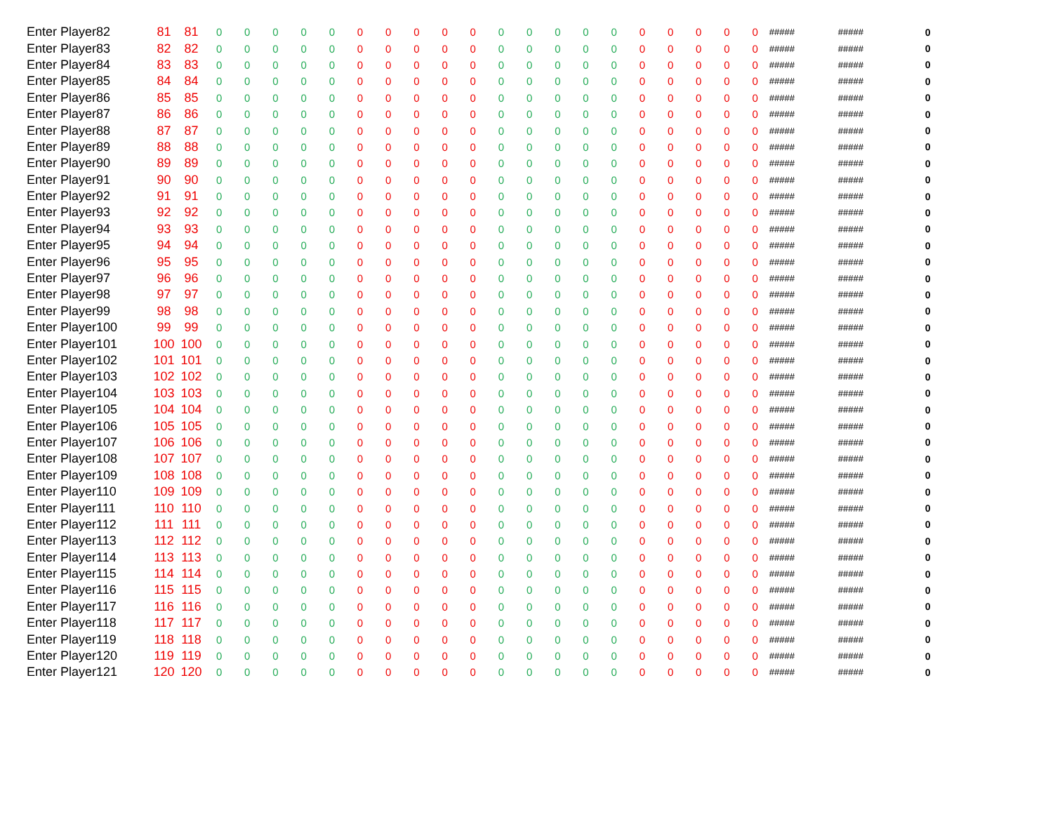| Enter Player82 | 81 | 81 | 0 | 0 | 0 | 0 | 0 | 0 | 0 | 0 | 0 | 0 | 0 | 0 | 0 | 0 | 0 | 0 | 0 | 0 | 0 | 0 | ##### | ##### | 0 |
| Enter Player83 | 82 | 82 | 0 | 0 | 0 | 0 | 0 | 0 | 0 | 0 | 0 | 0 | 0 | 0 | 0 | 0 | 0 | 0 | 0 | 0 | 0 | 0 | ##### | ##### | 0 |
| Enter Player84 | 83 | 83 | 0 | 0 | 0 | 0 | 0 | 0 | 0 | 0 | 0 | 0 | 0 | 0 | 0 | 0 | 0 | 0 | 0 | 0 | 0 | 0 | ##### | ##### | 0 |
| Enter Player85 | 84 | 84 | 0 | 0 | 0 | 0 | 0 | 0 | 0 | 0 | 0 | 0 | 0 | 0 | 0 | 0 | 0 | 0 | 0 | 0 | 0 | 0 | ##### | ##### | 0 |
| Enter Player86 | 85 | 85 | 0 | 0 | 0 | 0 | 0 | 0 | 0 | 0 | 0 | 0 | 0 | 0 | 0 | 0 | 0 | 0 | 0 | 0 | 0 | 0 | ##### | ##### | 0 |
| Enter Player87 | 86 | 86 | 0 | 0 | 0 | 0 | 0 | 0 | 0 | 0 | 0 | 0 | 0 | 0 | 0 | 0 | 0 | 0 | 0 | 0 | 0 | 0 | ##### | ##### | 0 |
| Enter Player88 | 87 | 87 | 0 | 0 | 0 | 0 | 0 | 0 | 0 | 0 | 0 | 0 | 0 | 0 | 0 | 0 | 0 | 0 | 0 | 0 | 0 | 0 | ##### | ##### | 0 |
| Enter Player89 | 88 | 88 | 0 | 0 | 0 | 0 | 0 | 0 | 0 | 0 | 0 | 0 | 0 | 0 | 0 | 0 | 0 | 0 | 0 | 0 | 0 | 0 | ##### | ##### | 0 |
| Enter Player90 | 89 | 89 | 0 | 0 | 0 | 0 | 0 | 0 | 0 | 0 | 0 | 0 | 0 | 0 | 0 | 0 | 0 | 0 | 0 | 0 | 0 | 0 | ##### | ##### | 0 |
| Enter Player91 | 90 | 90 | 0 | 0 | 0 | 0 | 0 | 0 | 0 | 0 | 0 | 0 | 0 | 0 | 0 | 0 | 0 | 0 | 0 | 0 | 0 | 0 | ##### | ##### | 0 |
| Enter Player92 | 91 | 91 | 0 | 0 | 0 | 0 | 0 | 0 | 0 | 0 | 0 | 0 | 0 | 0 | 0 | 0 | 0 | 0 | 0 | 0 | 0 | 0 | ##### | ##### | 0 |
| Enter Player93 | 92 | 92 | 0 | 0 | 0 | 0 | 0 | 0 | 0 | 0 | 0 | 0 | 0 | 0 | 0 | 0 | 0 | 0 | 0 | 0 | 0 | 0 | ##### | ##### | 0 |
| Enter Player94 | 93 | 93 | 0 | 0 | 0 | 0 | 0 | 0 | 0 | 0 | 0 | 0 | 0 | 0 | 0 | 0 | 0 | 0 | 0 | 0 | 0 | 0 | ##### | ##### | 0 |
| Enter Player95 | 94 | 94 | 0 | 0 | 0 | 0 | 0 | 0 | 0 | 0 | 0 | 0 | 0 | 0 | 0 | 0 | 0 | 0 | 0 | 0 | 0 | 0 | ##### | ##### | 0 |
| Enter Player96 | 95 | 95 | 0 | 0 | 0 | 0 | 0 | 0 | 0 | 0 | 0 | 0 | 0 | 0 | 0 | 0 | 0 | 0 | 0 | 0 | 0 | 0 | ##### | ##### | 0 |
| Enter Player97 | 96 | 96 | 0 | 0 | 0 | 0 | 0 | 0 | 0 | 0 | 0 | 0 | 0 | 0 | 0 | 0 | 0 | 0 | 0 | 0 | 0 | 0 | ##### | ##### | 0 |
| Enter Player98 | 97 | 97 | 0 | 0 | 0 | 0 | 0 | 0 | 0 | 0 | 0 | 0 | 0 | 0 | 0 | 0 | 0 | 0 | 0 | 0 | 0 | 0 | ##### | ##### | 0 |
| Enter Player99 | 98 | 98 | 0 | 0 | 0 | 0 | 0 | 0 | 0 | 0 | 0 | 0 | 0 | 0 | 0 | 0 | 0 | 0 | 0 | 0 | 0 | 0 | ##### | ##### | 0 |
| Enter Player100 | 99 | 99 | 0 | 0 | 0 | 0 | 0 | 0 | 0 | 0 | 0 | 0 | 0 | 0 | 0 | 0 | 0 | 0 | 0 | 0 | 0 | 0 | ##### | ##### | 0 |
| Enter Player101 | 100 | 100 | 0 | 0 | 0 | 0 | 0 | 0 | 0 | 0 | 0 | 0 | 0 | 0 | 0 | 0 | 0 | 0 | 0 | 0 | 0 | 0 | ##### | ##### | 0 |
| Enter Player102 | 101 | 101 | 0 | 0 | 0 | 0 | 0 | 0 | 0 | 0 | 0 | 0 | 0 | 0 | 0 | 0 | 0 | 0 | 0 | 0 | 0 | 0 | ##### | ##### | 0 |
| Enter Player103 | 102 | 102 | 0 | 0 | 0 | 0 | 0 | 0 | 0 | 0 | 0 | 0 | 0 | 0 | 0 | 0 | 0 | 0 | 0 | 0 | 0 | 0 | ##### | ##### | 0 |
| Enter Player104 | 103 | 103 | 0 | 0 | 0 | 0 | 0 | 0 | 0 | 0 | 0 | 0 | 0 | 0 | 0 | 0 | 0 | 0 | 0 | 0 | 0 | 0 | ##### | ##### | 0 |
| Enter Player105 | 104 | 104 | 0 | 0 | 0 | 0 | 0 | 0 | 0 | 0 | 0 | 0 | 0 | 0 | 0 | 0 | 0 | 0 | 0 | 0 | 0 | 0 | ##### | ##### | 0 |
| Enter Player106 | 105 | 105 | 0 | 0 | 0 | 0 | 0 | 0 | 0 | 0 | 0 | 0 | 0 | 0 | 0 | 0 | 0 | 0 | 0 | 0 | 0 | 0 | ##### | ##### | 0 |
| Enter Player107 | 106 | 106 | 0 | 0 | 0 | 0 | 0 | 0 | 0 | 0 | 0 | 0 | 0 | 0 | 0 | 0 | 0 | 0 | 0 | 0 | 0 | 0 | ##### | ##### | 0 |
| Enter Player108 | 107 | 107 | 0 | 0 | 0 | 0 | 0 | 0 | 0 | 0 | 0 | 0 | 0 | 0 | 0 | 0 | 0 | 0 | 0 | 0 | 0 | 0 | ##### | ##### | 0 |
| Enter Player109 | 108 | 108 | 0 | 0 | 0 | 0 | 0 | 0 | 0 | 0 | 0 | 0 | 0 | 0 | 0 | 0 | 0 | 0 | 0 | 0 | 0 | 0 | ##### | ##### | 0 |
| Enter Player110 | 109 | 109 | 0 | 0 | 0 | 0 | 0 | 0 | 0 | 0 | 0 | 0 | 0 | 0 | 0 | 0 | 0 | 0 | 0 | 0 | 0 | 0 | ##### | ##### | 0 |
| Enter Player111 | 110 | 110 | 0 | 0 | 0 | 0 | 0 | 0 | 0 | 0 | 0 | 0 | 0 | 0 | 0 | 0 | 0 | 0 | 0 | 0 | 0 | 0 | ##### | ##### | 0 |
| Enter Player112 | 111 | 111 | 0 | 0 | 0 | 0 | 0 | 0 | 0 | 0 | 0 | 0 | 0 | 0 | 0 | 0 | 0 | 0 | 0 | 0 | 0 | 0 | ##### | ##### | 0 |
| Enter Player113 | 112 | 112 | 0 | 0 | 0 | 0 | 0 | 0 | 0 | 0 | 0 | 0 | 0 | 0 | 0 | 0 | 0 | 0 | 0 | 0 | 0 | 0 | ##### | ##### | 0 |
| Enter Player114 | 113 | 113 | 0 | 0 | 0 | 0 | 0 | 0 | 0 | 0 | 0 | 0 | 0 | 0 | 0 | 0 | 0 | 0 | 0 | 0 | 0 | 0 | ##### | ##### | 0 |
| Enter Player115 | 114 | 114 | 0 | 0 | 0 | 0 | 0 | 0 | 0 | 0 | 0 | 0 | 0 | 0 | 0 | 0 | 0 | 0 | 0 | 0 | 0 | 0 | ##### | ##### | 0 |
| Enter Player116 | 115 | 115 | 0 | 0 | 0 | 0 | 0 | 0 | 0 | 0 | 0 | 0 | 0 | 0 | 0 | 0 | 0 | 0 | 0 | 0 | 0 | 0 | ##### | ##### | 0 |
| Enter Player117 | 116 | 116 | 0 | 0 | 0 | 0 | 0 | 0 | 0 | 0 | 0 | 0 | 0 | 0 | 0 | 0 | 0 | 0 | 0 | 0 | 0 | 0 | ##### | ##### | 0 |
| Enter Player118 | 117 | 117 | 0 | 0 | 0 | 0 | 0 | 0 | 0 | 0 | 0 | 0 | 0 | 0 | 0 | 0 | 0 | 0 | 0 | 0 | 0 | 0 | ##### | ##### | 0 |
| Enter Player119 | 118 | 118 | 0 | 0 | 0 | 0 | 0 | 0 | 0 | 0 | 0 | 0 | 0 | 0 | 0 | 0 | 0 | 0 | 0 | 0 | 0 | 0 | ##### | ##### | 0 |
| Enter Player120 | 119 | 119 | 0 | 0 | 0 | 0 | 0 | 0 | 0 | 0 | 0 | 0 | 0 | 0 | 0 | 0 | 0 | 0 | 0 | 0 | 0 | 0 | ##### | ##### | 0 |
| Enter Player121 | 120 | 120 | 0 | 0 | 0 | 0 | 0 | 0 | 0 | 0 | 0 | 0 | 0 | 0 | 0 | 0 | 0 | 0 | 0 | 0 | 0 | 0 | ##### | ##### | 0 |